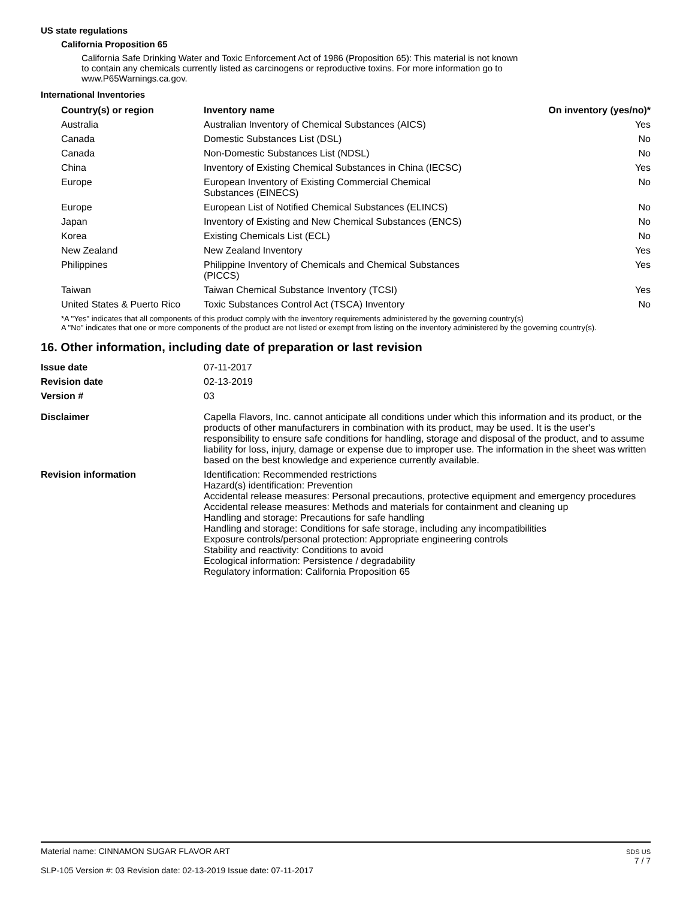US state regulations
California Proposition 65
California Safe Drinking Water and Toxic Enforcement Act of 1986 (Proposition 65): This material is not known to contain any chemicals currently listed as carcinogens or reproductive toxins. For more information go to www.P65Warnings.ca.gov.
International Inventories
| Country(s) or region | Inventory name | On inventory (yes/no)* |
| --- | --- | --- |
| Australia | Australian Inventory of Chemical Substances (AICS) | Yes |
| Canada | Domestic Substances List (DSL) | No |
| Canada | Non-Domestic Substances List (NDSL) | No |
| China | Inventory of Existing Chemical Substances in China (IECSC) | Yes |
| Europe | European Inventory of Existing Commercial Chemical Substances (EINECS) | No |
| Europe | European List of Notified Chemical Substances (ELINCS) | No |
| Japan | Inventory of Existing and New Chemical Substances (ENCS) | No |
| Korea | Existing Chemicals List (ECL) | No |
| New Zealand | New Zealand Inventory | Yes |
| Philippines | Philippine Inventory of Chemicals and Chemical Substances (PICCS) | Yes |
| Taiwan | Taiwan Chemical Substance Inventory (TCSI) | Yes |
| United States & Puerto Rico | Toxic Substances Control Act (TSCA) Inventory | No |
*A "Yes" indicates that all components of this product comply with the inventory requirements administered by the governing country(s)
A "No" indicates that one or more components of the product are not listed or exempt from listing on the inventory administered by the governing country(s).
16. Other information, including date of preparation or last revision
| Issue date | 07-11-2017 |
| Revision date | 02-13-2019 |
| Version # | 03 |
| Disclaimer | Capella Flavors, Inc. cannot anticipate all conditions under which this information and its product, or the products of other manufacturers in combination with its product, may be used. It is the user's responsibility to ensure safe conditions for handling, storage and disposal of the product, and to assume liability for loss, injury, damage or expense due to improper use. The information in the sheet was written based on the best knowledge and experience currently available. |
| Revision information | Identification: Recommended restrictions Hazard(s) identification: Prevention Accidental release measures: Personal precautions, protective equipment and emergency procedures Accidental release measures: Methods and materials for containment and cleaning up Handling and storage: Precautions for safe handling Handling and storage: Conditions for safe storage, including any incompatibilities Exposure controls/personal protection: Appropriate engineering controls Stability and reactivity: Conditions to avoid Ecological information: Persistence / degradability Regulatory information: California Proposition 65 |
Material name: CINNAMON SUGAR FLAVOR ART
SLP-105 Version #: 03 Revision date: 02-13-2019 Issue date: 07-11-2017
SDS US
7 / 7